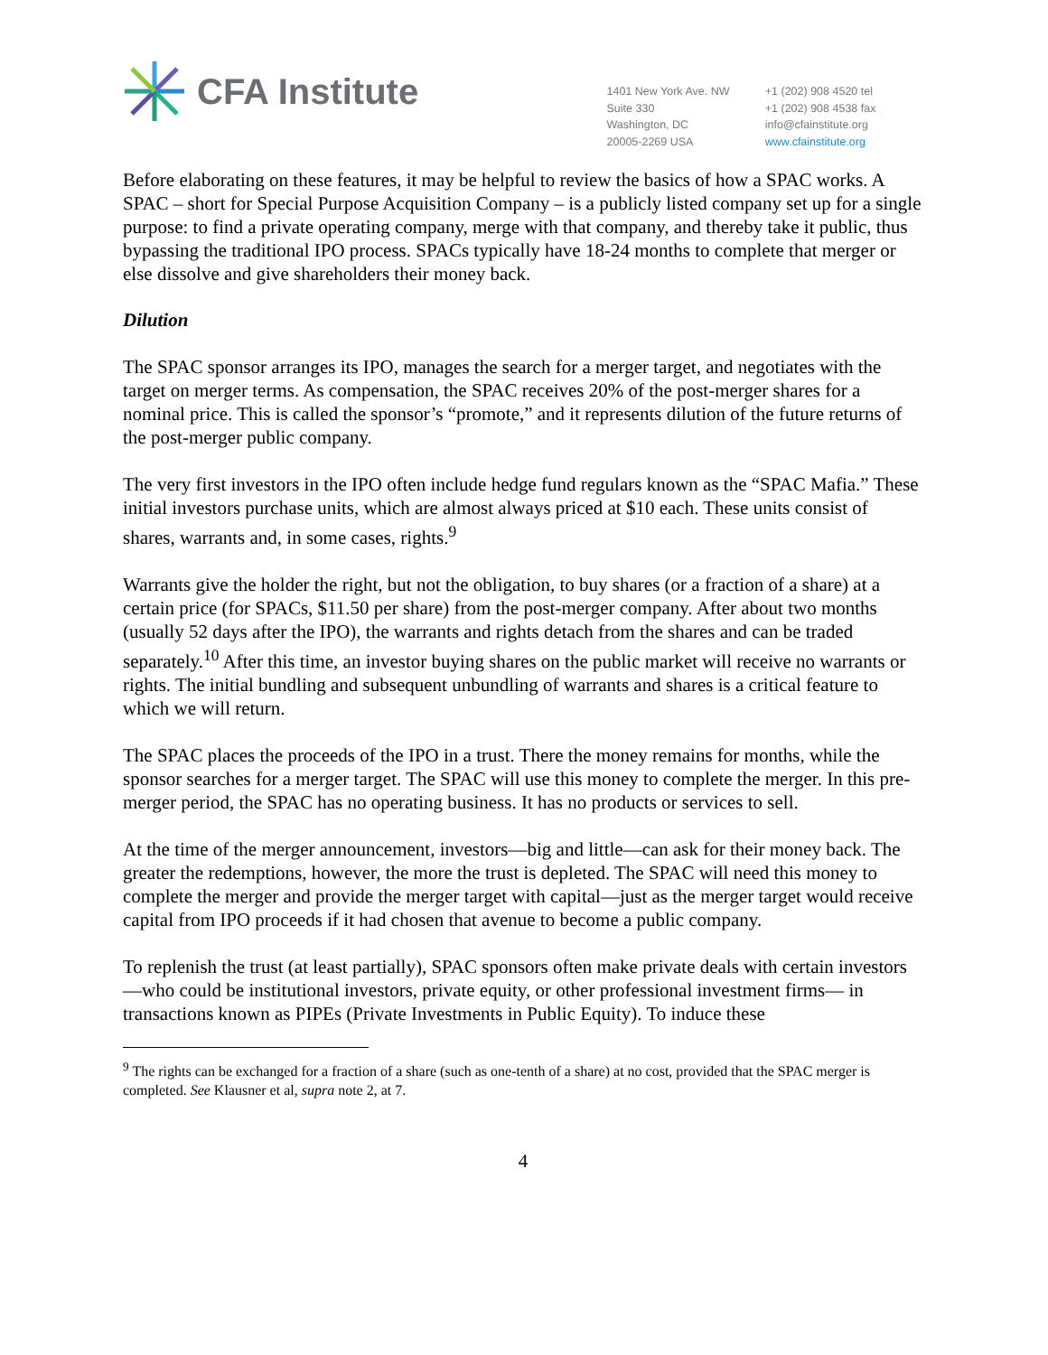CFA Institute
1401 New York Ave. NW
Suite 330
Washington, DC
20005-2269 USA
+1 (202) 908 4520 tel
+1 (202) 908 4538 fax
info@cfainstitute.org
www.cfainstitute.org
Before elaborating on these features, it may be helpful to review the basics of how a SPAC works. A SPAC – short for Special Purpose Acquisition Company – is a publicly listed company set up for a single purpose: to find a private operating company, merge with that company, and thereby take it public, thus bypassing the traditional IPO process. SPACs typically have 18-24 months to complete that merger or else dissolve and give shareholders their money back.
Dilution
The SPAC sponsor arranges its IPO, manages the search for a merger target, and negotiates with the target on merger terms. As compensation, the SPAC receives 20% of the post-merger shares for a nominal price. This is called the sponsor’s “promote,” and it represents dilution of the future returns of the post-merger public company.
The very first investors in the IPO often include hedge fund regulars known as the “SPAC Mafia.” These initial investors purchase units, which are almost always priced at $10 each. These units consist of shares, warrants and, in some cases, rights.<sup>9</sup>
Warrants give the holder the right, but not the obligation, to buy shares (or a fraction of a share) at a certain price (for SPACs, $11.50 per share) from the post-merger company. After about two months (usually 52 days after the IPO), the warrants and rights detach from the shares and can be traded separately.<sup>10</sup> After this time, an investor buying shares on the public market will receive no warrants or rights. The initial bundling and subsequent unbundling of warrants and shares is a critical feature to which we will return.
The SPAC places the proceeds of the IPO in a trust. There the money remains for months, while the sponsor searches for a merger target. The SPAC will use this money to complete the merger. In this pre-merger period, the SPAC has no operating business. It has no products or services to sell.
At the time of the merger announcement, investors—big and little—can ask for their money back. The greater the redemptions, however, the more the trust is depleted. The SPAC will need this money to complete the merger and provide the merger target with capital—just as the merger target would receive capital from IPO proceeds if it had chosen that avenue to become a public company.
To replenish the trust (at least partially), SPAC sponsors often make private deals with certain investors—who could be institutional investors, private equity, or other professional investment firms— in transactions known as PIPEs (Private Investments in Public Equity). To induce these
<sup>9</sup> The rights can be exchanged for a fraction of a share (such as one-tenth of a share) at no cost, provided that the SPAC merger is completed. See Klausner et al, supra note 2, at 7.
4